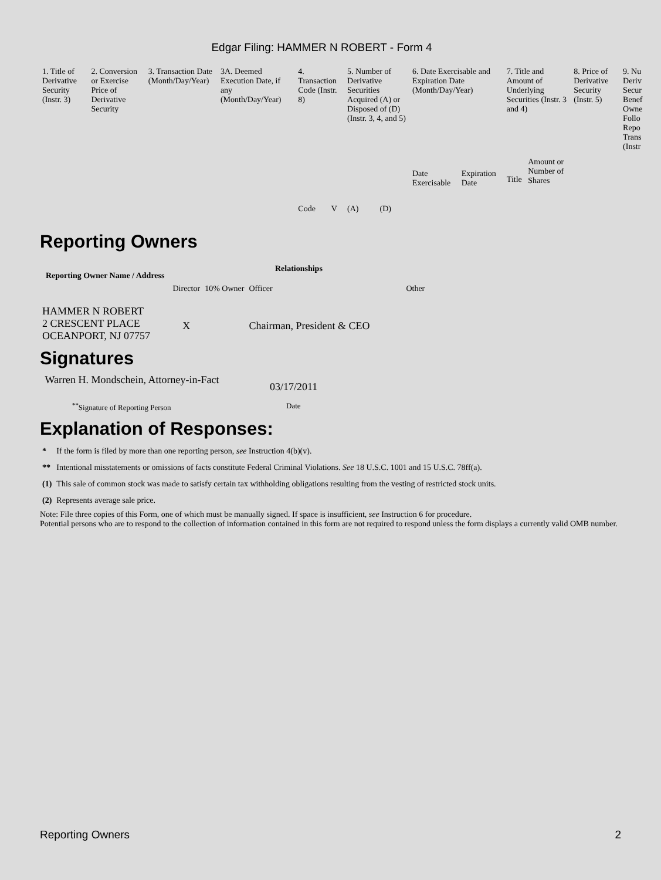Edgar Filing: HAMMER N ROBERT - Form 4
| 1. Title of Derivative Security (Instr. 3) | 2. Conversion or Exercise Price of Derivative Security | 3. Transaction Date (Month/Day/Year) | 3A. Deemed Execution Date, if any (Month/Day/Year) | 4. Transaction Code (Instr. 8) | | 5. Number of Derivative Securities Acquired (A) or Disposed of (D) (Instr. 3, 4, and 5) | | 6. Date Exercisable and Expiration Date (Month/Day/Year) | | 7. Title and Amount of Underlying Securities (Instr. 3 and 4) | | 8. Price of Derivative Security (Instr. 5) | 9. Nu Deriv Secur Benef Owne Follo Repo Trans (Instr |
| | | | | Code | V | (A) | (D) | Date Exercisable | Expiration Date | Title | Amount or Number of Shares | | |
Reporting Owners
| Reporting Owner Name / Address | Relationships | | | |
| --- | --- | --- | --- | --- |
| | Director | 10% Owner | Officer | Other |
| HAMMER N ROBERT 2 CRESCENT PLACE OCEANPORT, NJ 07757 | X | | Chairman, President & CEO | |
Signatures
| Warren H. Mondschein, Attorney-in-Fact | 03/17/2011 |
| <sup>**</sup> Signature of Reporting Person | Date |
Explanation of Responses:
| * | If the form is filed by more than one reporting person, see Instruction 4(b)(v). |
| ** | Intentional misstatements or omissions of facts constitute Federal Criminal Violations. See 18 U.S.C. 1001 and 15 U.S.C. 78ff(a). |
| (1) | This sale of common stock was made to satisfy certain tax withholding obligations resulting from the vesting of restricted stock units. |
| (2) | Represents average sale price. |
Note: File three copies of this Form, one of which must be manually signed. If space is insufficient, see Instruction 6 for procedure.
Potential persons who are to respond to the collection of information contained in this form are not required to respond unless the form displays a currently valid OMB number.
Reporting Owners 2